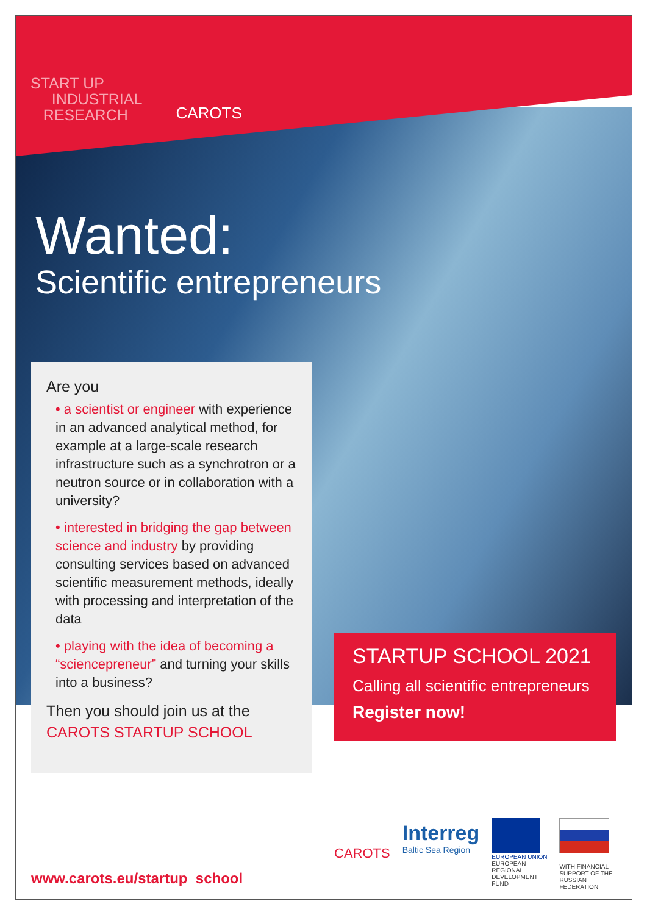START UP
INDUSTRIAL
RESEARCH
CAROTS
Wanted:
Scientific entrepreneurs
Are you
• a scientist or engineer with experience in an advanced analytical method, for example at a large-scale research infrastructure such as a synchrotron or a neutron source or in collaboration with a university?
• interested in bridging the gap between science and industry by providing consulting services based on advanced scientific measurement methods, ideally with processing and interpretation of the data
• playing with the idea of becoming a “sciencepreneur” and turning your skills into a business?
Then you should join us at the
CAROTS STARTUP SCHOOL
STARTUP SCHOOL 2021
Calling all scientific entrepreneurs
Register now!
CAROTS
Interreg
Baltic Sea Region
EUROPEAN UNION
EUROPEAN
REGIONAL
DEVELOPMENT
FUND
WITH FINANCIAL
SUPPORT OF THE
RUSSIAN
FEDERATION
www.carots.eu/startup_school